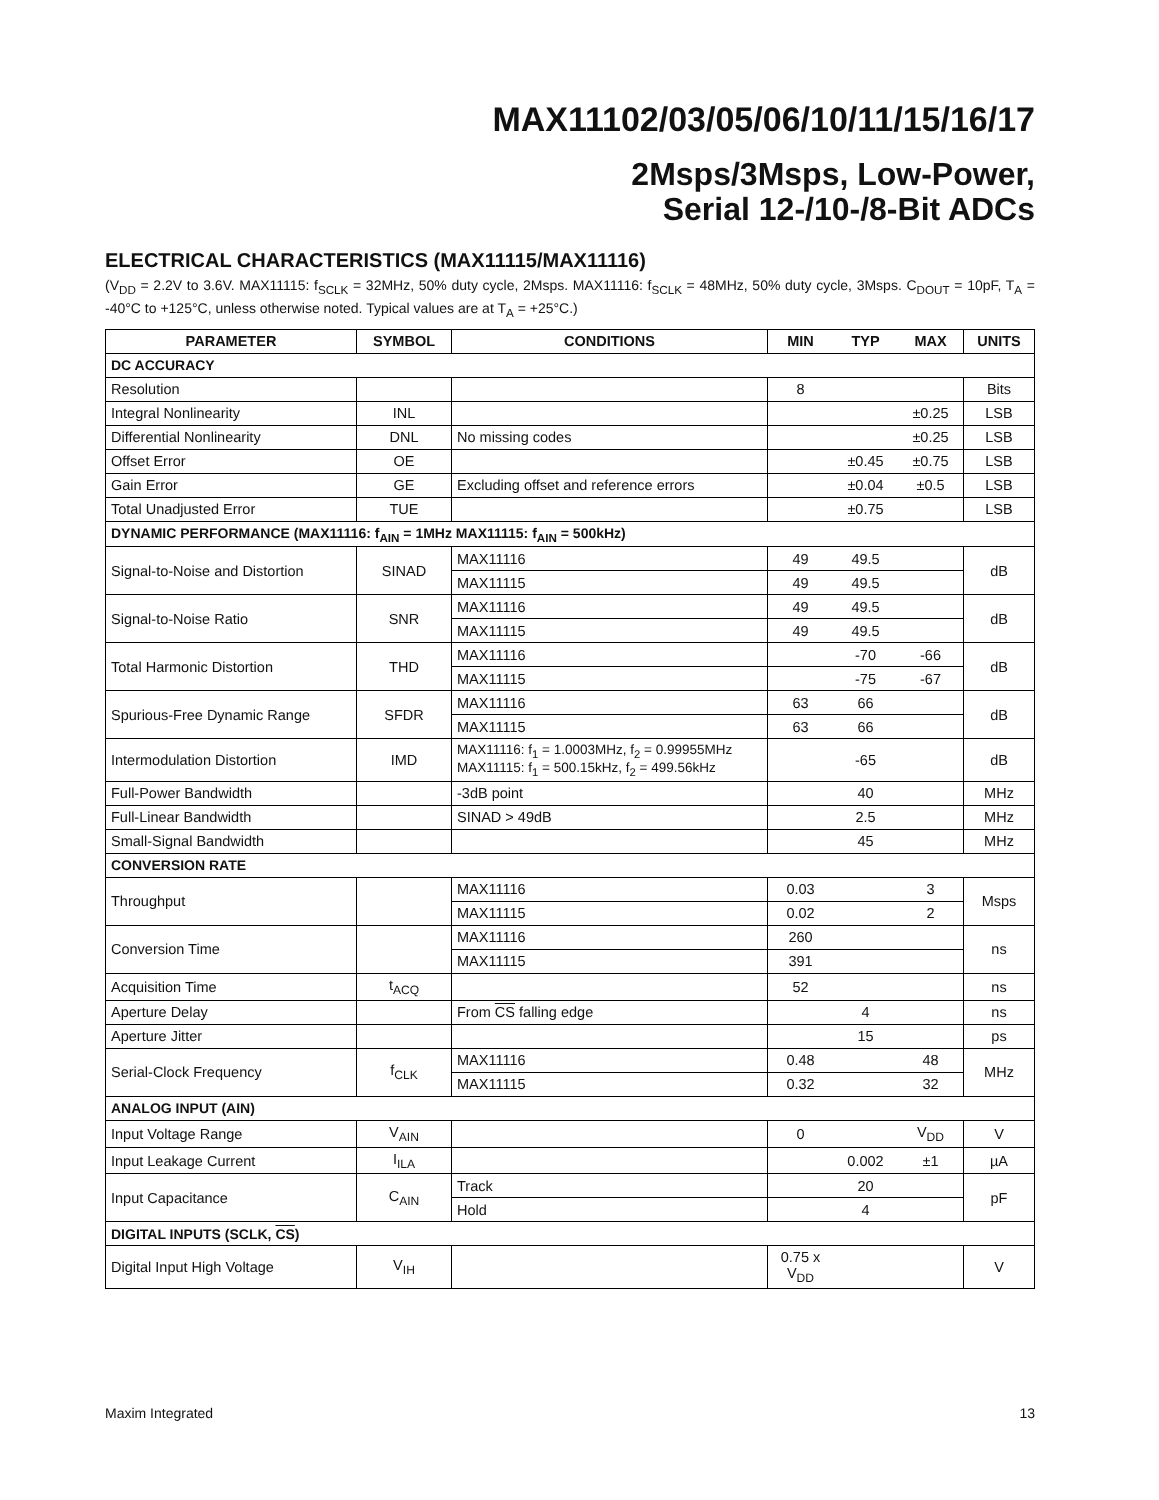MAX11102/03/05/06/10/11/15/16/17
2Msps/3Msps, Low-Power,
Serial 12-/10-/8-Bit ADCs
ELECTRICAL CHARACTERISTICS (MAX11115/MAX11116)
(V<sub>DD</sub> = 2.2V to 3.6V. MAX11115: f<sub>SCLK</sub> = 32MHz, 50% duty cycle, 2Msps. MAX11116: f<sub>SCLK</sub> = 48MHz, 50% duty cycle, 3Msps. C<sub>DOUT</sub> = 10pF, T<sub>A</sub> = -40°C to +125°C, unless otherwise noted. Typical values are at T<sub>A</sub> = +25°C.)
| PARAMETER | SYMBOL | CONDITIONS | MIN | TYP | MAX | UNITS |
| --- | --- | --- | --- | --- | --- | --- |
| DC ACCURACY | | | | | | |
| Resolution | | | 8 | | | Bits |
| Integral Nonlinearity | INL | | | | ±0.25 | LSB |
| Differential Nonlinearity | DNL | No missing codes | | | ±0.25 | LSB |
| Offset Error | OE | | | ±0.45 | ±0.75 | LSB |
| Gain Error | GE | Excluding offset and reference errors | | ±0.04 | ±0.5 | LSB |
| Total Unadjusted Error | TUE | | | ±0.75 | | LSB |
| DYNAMIC PERFORMANCE (MAX11116: f<sub>AIN</sub> = 1MHz MAX11115: f<sub>AIN</sub> = 500kHz) | | | | | | |
| Signal-to-Noise and Distortion | SINAD | MAX11116 | 49 | 49.5 | | dB |
| | | MAX11115 | 49 | 49.5 | | |
| Signal-to-Noise Ratio | SNR | MAX11116 | 49 | 49.5 | | dB |
| | | MAX11115 | 49 | 49.5 | | |
| Total Harmonic Distortion | THD | MAX11116 | | -70 | -66 | dB |
| | | MAX11115 | | -75 | -67 | |
| Spurious-Free Dynamic Range | SFDR | MAX11116 | 63 | 66 | | dB |
| | | MAX11115 | 63 | 66 | | |
| Intermodulation Distortion | IMD | MAX11116: f<sub>1</sub> = 1.0003MHz, f<sub>2</sub> = 0.99955MHz MAX11115: f<sub>1</sub> = 500.15kHz, f<sub>2</sub> = 499.56kHz | | -65 | | dB |
| Full-Power Bandwidth | | -3dB point | | 40 | | MHz |
| Full-Linear Bandwidth | | SINAD > 49dB | | 2.5 | | MHz |
| Small-Signal Bandwidth | | | | 45 | | MHz |
| CONVERSION RATE | | | | | | |
| Throughput | | MAX11116 | 0.03 | | 3 | Msps |
| | | MAX11115 | 0.02 | | 2 | |
| Conversion Time | | MAX11116 | 260 | | | ns |
| | | MAX11115 | 391 | | | |
| Acquisition Time | t<sub>ACQ</sub> | | 52 | | | ns |
| Aperture Delay | | From CS falling edge | | 4 | | ns |
| Aperture Jitter | | | | 15 | | ps |
| Serial-Clock Frequency | f<sub>CLK</sub> | MAX11116 | 0.48 | | 48 | MHz |
| | | MAX11115 | 0.32 | | 32 | |
| ANALOG INPUT (AIN) | | | | | | |
| Input Voltage Range | V<sub>AIN</sub> | | 0 | | V<sub>DD</sub> | V |
| Input Leakage Current | I<sub>ILA</sub> | | | 0.002 | ±1 | µA |
| Input Capacitance | C<sub>AIN</sub> | Track | | 20 | | pF |
| | | Hold | | 4 | | |
| DIGITAL INPUTS (SCLK, CS ) | | | | | | |
| Digital Input High Voltage | V<sub>IH</sub> | | 0.75 x V<sub>DD</sub> | | | V |
Maxim Integrated 13